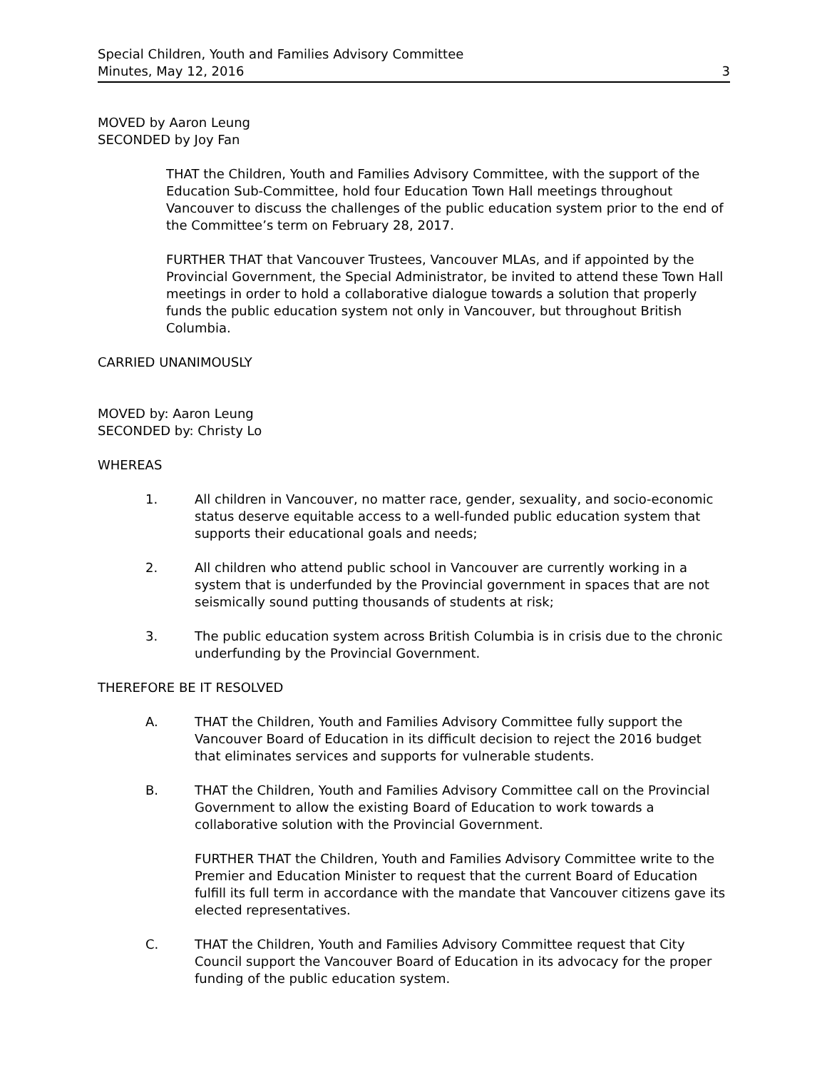Special Children, Youth and Families Advisory Committee
Minutes, May 12, 2016 3
MOVED by Aaron Leung
SECONDED by Joy Fan
THAT the Children, Youth and Families Advisory Committee, with the support of the Education Sub-Committee, hold four Education Town Hall meetings throughout Vancouver to discuss the challenges of the public education system prior to the end of the Committee’s term on February 28, 2017.
FURTHER THAT that Vancouver Trustees, Vancouver MLAs, and if appointed by the Provincial Government, the Special Administrator, be invited to attend these Town Hall meetings in order to hold a collaborative dialogue towards a solution that properly funds the public education system not only in Vancouver, but throughout British Columbia.
CARRIED UNANIMOUSLY
MOVED by: Aaron Leung
SECONDED by: Christy Lo
WHEREAS
1. All children in Vancouver, no matter race, gender, sexuality, and socio-economic status deserve equitable access to a well-funded public education system that supports their educational goals and needs;
2. All children who attend public school in Vancouver are currently working in a system that is underfunded by the Provincial government in spaces that are not seismically sound putting thousands of students at risk;
3. The public education system across British Columbia is in crisis due to the chronic underfunding by the Provincial Government.
THEREFORE BE IT RESOLVED
A. THAT the Children, Youth and Families Advisory Committee fully support the Vancouver Board of Education in its difficult decision to reject the 2016 budget that eliminates services and supports for vulnerable students.
B. THAT the Children, Youth and Families Advisory Committee call on the Provincial Government to allow the existing Board of Education to work towards a collaborative solution with the Provincial Government.
FURTHER THAT the Children, Youth and Families Advisory Committee write to the Premier and Education Minister to request that the current Board of Education fulfill its full term in accordance with the mandate that Vancouver citizens gave its elected representatives.
C. THAT the Children, Youth and Families Advisory Committee request that City Council support the Vancouver Board of Education in its advocacy for the proper funding of the public education system.